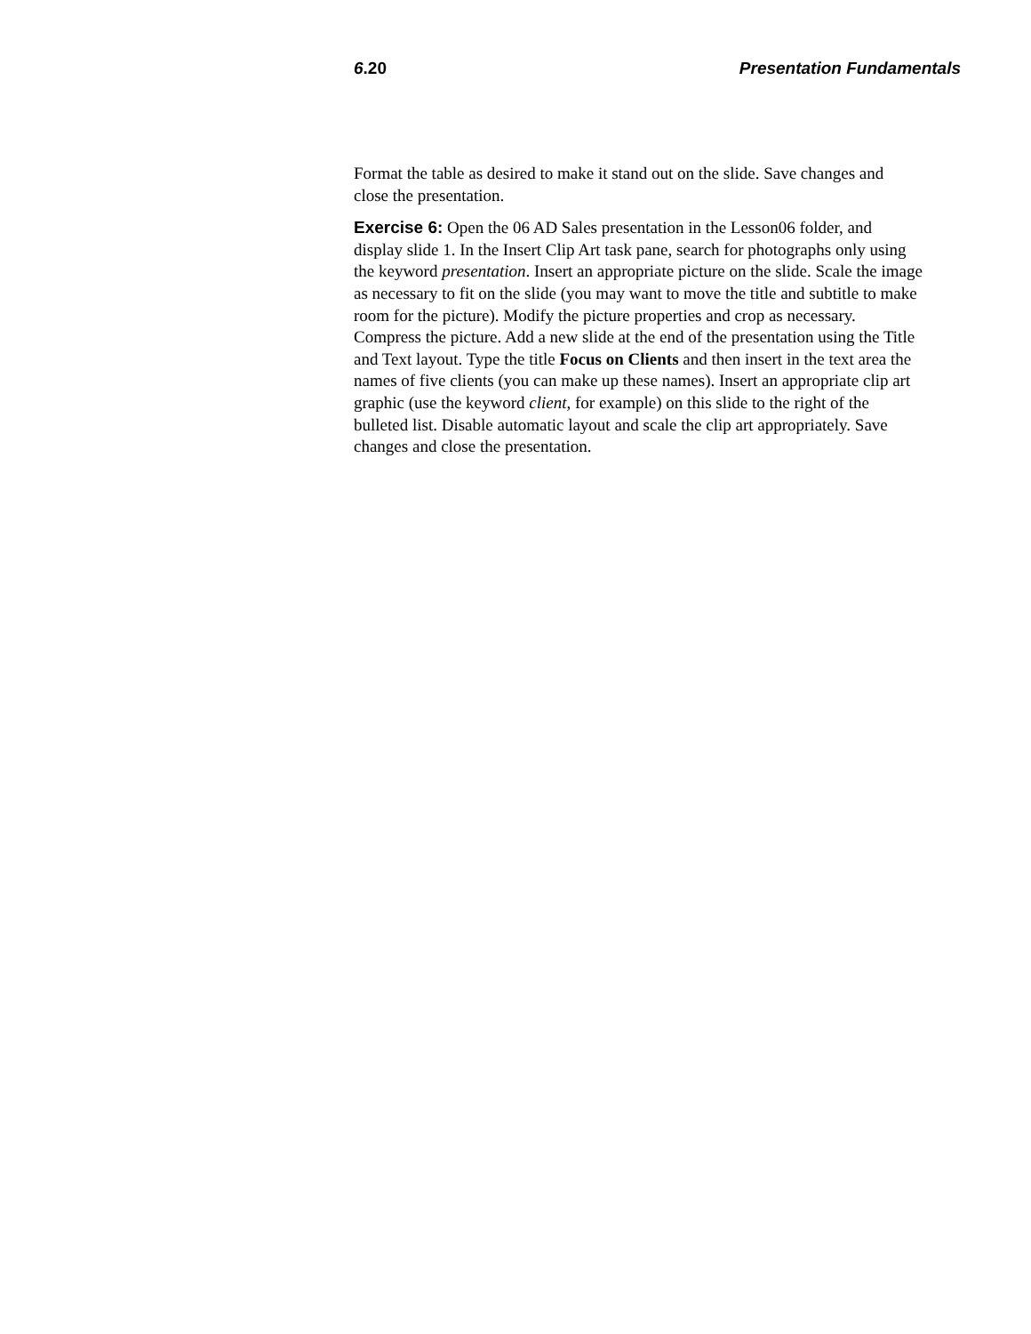6.20 Presentation Fundamentals
Format the table as desired to make it stand out on the slide. Save changes and close the presentation.
Exercise 6: Open the 06 AD Sales presentation in the Lesson06 folder, and display slide 1. In the Insert Clip Art task pane, search for photographs only using the keyword presentation. Insert an appropriate picture on the slide. Scale the image as necessary to fit on the slide (you may want to move the title and subtitle to make room for the picture). Modify the picture properties and crop as necessary. Compress the picture. Add a new slide at the end of the presentation using the Title and Text layout. Type the title Focus on Clients and then insert in the text area the names of five clients (you can make up these names). Insert an appropriate clip art graphic (use the keyword client, for example) on this slide to the right of the bulleted list. Disable automatic layout and scale the clip art appropriately. Save changes and close the presentation.